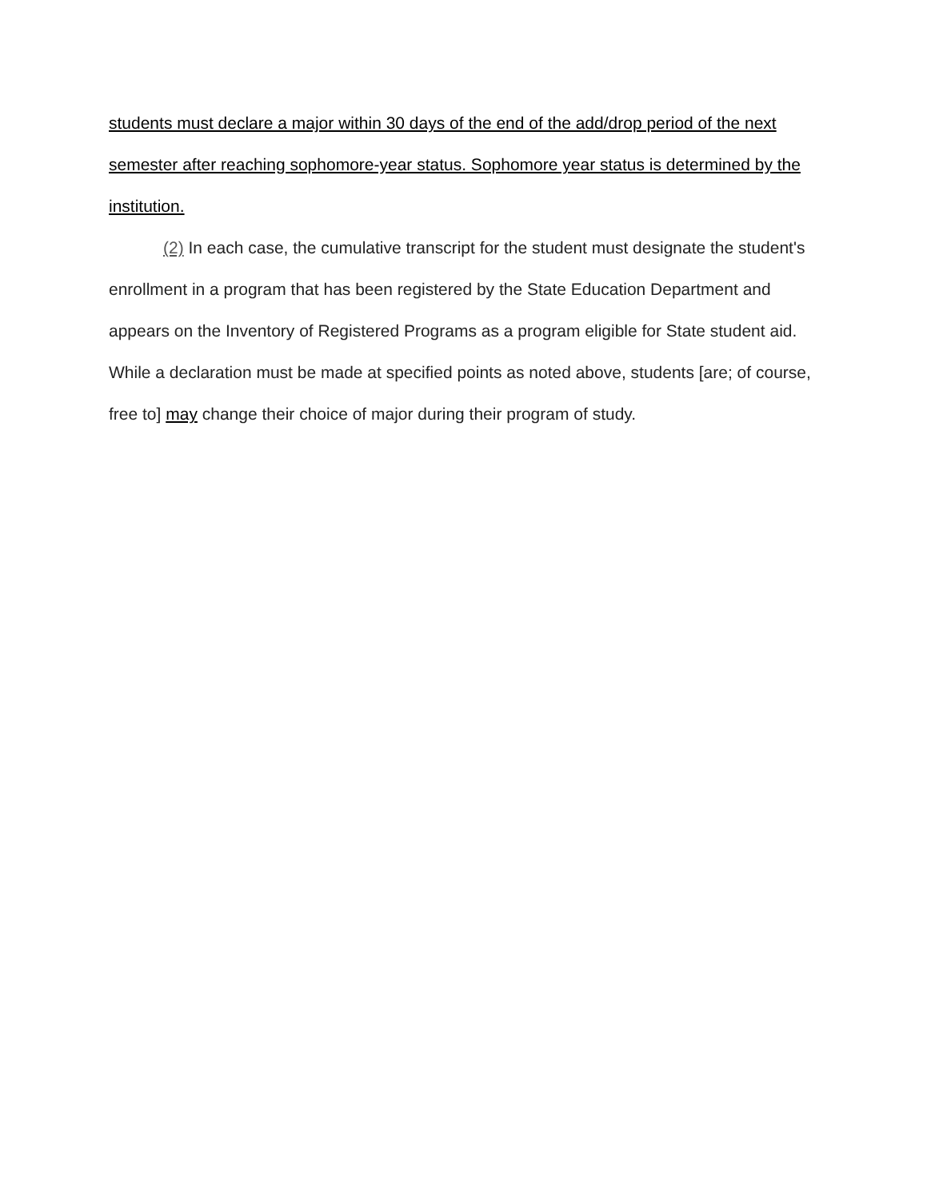students must declare a major within 30 days of the end of the add/drop period of the next semester after reaching sophomore-year status. Sophomore year status is determined by the institution.
(2) In each case, the cumulative transcript for the student must designate the student's enrollment in a program that has been registered by the State Education Department and appears on the Inventory of Registered Programs as a program eligible for State student aid. While a declaration must be made at specified points as noted above, students [are; of course, free to] may change their choice of major during their program of study.